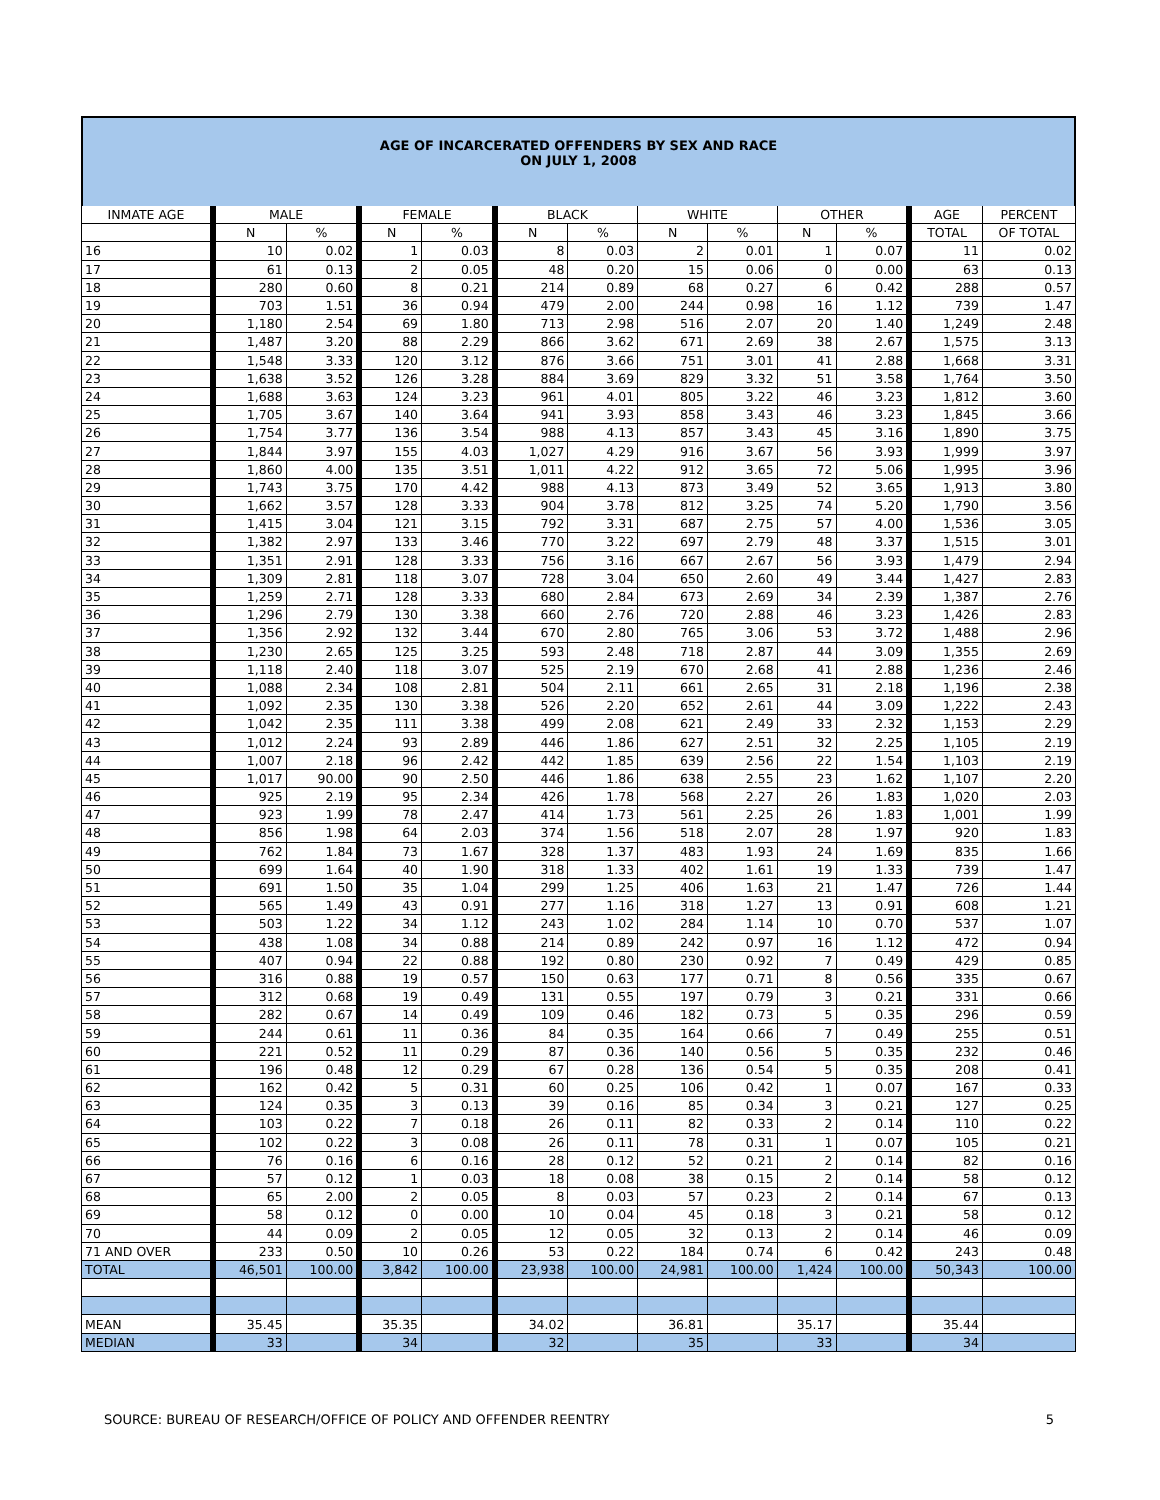AGE OF INCARCERATED OFFENDERS BY SEX AND RACE
ON JULY 1, 2008
| INMATE AGE | MALE | | FEMALE | | BLACK | | WHITE | | OTHER | | AGE | PERCENT |
| --- | --- | --- | --- | --- | --- | --- | --- | --- | --- | --- | --- | --- |
| | N | % | N | % | N | % | N | % | N | % | TOTAL | OF TOTAL |
| 16 | 10 | 0.02 | 1 | 0.03 | 8 | 0.03 | 2 | 0.01 | 1 | 0.07 | 11 | 0.02 |
| 17 | 61 | 0.13 | 2 | 0.05 | 48 | 0.20 | 15 | 0.06 | 0 | 0.00 | 63 | 0.13 |
| 18 | 280 | 0.60 | 8 | 0.21 | 214 | 0.89 | 68 | 0.27 | 6 | 0.42 | 288 | 0.57 |
| 19 | 703 | 1.51 | 36 | 0.94 | 479 | 2.00 | 244 | 0.98 | 16 | 1.12 | 739 | 1.47 |
| 20 | 1,180 | 2.54 | 69 | 1.80 | 713 | 2.98 | 516 | 2.07 | 20 | 1.40 | 1,249 | 2.48 |
| 21 | 1,487 | 3.20 | 88 | 2.29 | 866 | 3.62 | 671 | 2.69 | 38 | 2.67 | 1,575 | 3.13 |
| 22 | 1,548 | 3.33 | 120 | 3.12 | 876 | 3.66 | 751 | 3.01 | 41 | 2.88 | 1,668 | 3.31 |
| 23 | 1,638 | 3.52 | 126 | 3.28 | 884 | 3.69 | 829 | 3.32 | 51 | 3.58 | 1,764 | 3.50 |
| 24 | 1,688 | 3.63 | 124 | 3.23 | 961 | 4.01 | 805 | 3.22 | 46 | 3.23 | 1,812 | 3.60 |
| 25 | 1,705 | 3.67 | 140 | 3.64 | 941 | 3.93 | 858 | 3.43 | 46 | 3.23 | 1,845 | 3.66 |
| 26 | 1,754 | 3.77 | 136 | 3.54 | 988 | 4.13 | 857 | 3.43 | 45 | 3.16 | 1,890 | 3.75 |
| 27 | 1,844 | 3.97 | 155 | 4.03 | 1,027 | 4.29 | 916 | 3.67 | 56 | 3.93 | 1,999 | 3.97 |
| 28 | 1,860 | 4.00 | 135 | 3.51 | 1,011 | 4.22 | 912 | 3.65 | 72 | 5.06 | 1,995 | 3.96 |
| 29 | 1,743 | 3.75 | 170 | 4.42 | 988 | 4.13 | 873 | 3.49 | 52 | 3.65 | 1,913 | 3.80 |
| 30 | 1,662 | 3.57 | 128 | 3.33 | 904 | 3.78 | 812 | 3.25 | 74 | 5.20 | 1,790 | 3.56 |
| 31 | 1,415 | 3.04 | 121 | 3.15 | 792 | 3.31 | 687 | 2.75 | 57 | 4.00 | 1,536 | 3.05 |
| 32 | 1,382 | 2.97 | 133 | 3.46 | 770 | 3.22 | 697 | 2.79 | 48 | 3.37 | 1,515 | 3.01 |
| 33 | 1,351 | 2.91 | 128 | 3.33 | 756 | 3.16 | 667 | 2.67 | 56 | 3.93 | 1,479 | 2.94 |
| 34 | 1,309 | 2.81 | 118 | 3.07 | 728 | 3.04 | 650 | 2.60 | 49 | 3.44 | 1,427 | 2.83 |
| 35 | 1,259 | 2.71 | 128 | 3.33 | 680 | 2.84 | 673 | 2.69 | 34 | 2.39 | 1,387 | 2.76 |
| 36 | 1,296 | 2.79 | 130 | 3.38 | 660 | 2.76 | 720 | 2.88 | 46 | 3.23 | 1,426 | 2.83 |
| 37 | 1,356 | 2.92 | 132 | 3.44 | 670 | 2.80 | 765 | 3.06 | 53 | 3.72 | 1,488 | 2.96 |
| 38 | 1,230 | 2.65 | 125 | 3.25 | 593 | 2.48 | 718 | 2.87 | 44 | 3.09 | 1,355 | 2.69 |
| 39 | 1,118 | 2.40 | 118 | 3.07 | 525 | 2.19 | 670 | 2.68 | 41 | 2.88 | 1,236 | 2.46 |
| 40 | 1,088 | 2.34 | 108 | 2.81 | 504 | 2.11 | 661 | 2.65 | 31 | 2.18 | 1,196 | 2.38 |
| 41 | 1,092 | 2.35 | 130 | 3.38 | 526 | 2.20 | 652 | 2.61 | 44 | 3.09 | 1,222 | 2.43 |
| 42 | 1,042 | 2.35 | 111 | 3.38 | 499 | 2.08 | 621 | 2.49 | 33 | 2.32 | 1,153 | 2.29 |
| 43 | 1,012 | 2.24 | 93 | 2.89 | 446 | 1.86 | 627 | 2.51 | 32 | 2.25 | 1,105 | 2.19 |
| 44 | 1,007 | 2.18 | 96 | 2.42 | 442 | 1.85 | 639 | 2.56 | 22 | 1.54 | 1,103 | 2.19 |
| 45 | 1,017 | 90.00 | 90 | 2.50 | 446 | 1.86 | 638 | 2.55 | 23 | 1.62 | 1,107 | 2.20 |
| 46 | 925 | 2.19 | 95 | 2.34 | 426 | 1.78 | 568 | 2.27 | 26 | 1.83 | 1,020 | 2.03 |
| 47 | 923 | 1.99 | 78 | 2.47 | 414 | 1.73 | 561 | 2.25 | 26 | 1.83 | 1,001 | 1.99 |
| 48 | 856 | 1.98 | 64 | 2.03 | 374 | 1.56 | 518 | 2.07 | 28 | 1.97 | 920 | 1.83 |
| 49 | 762 | 1.84 | 73 | 1.67 | 328 | 1.37 | 483 | 1.93 | 24 | 1.69 | 835 | 1.66 |
| 50 | 699 | 1.64 | 40 | 1.90 | 318 | 1.33 | 402 | 1.61 | 19 | 1.33 | 739 | 1.47 |
| 51 | 691 | 1.50 | 35 | 1.04 | 299 | 1.25 | 406 | 1.63 | 21 | 1.47 | 726 | 1.44 |
| 52 | 565 | 1.49 | 43 | 0.91 | 277 | 1.16 | 318 | 1.27 | 13 | 0.91 | 608 | 1.21 |
| 53 | 503 | 1.22 | 34 | 1.12 | 243 | 1.02 | 284 | 1.14 | 10 | 0.70 | 537 | 1.07 |
| 54 | 438 | 1.08 | 34 | 0.88 | 214 | 0.89 | 242 | 0.97 | 16 | 1.12 | 472 | 0.94 |
| 55 | 407 | 0.94 | 22 | 0.88 | 192 | 0.80 | 230 | 0.92 | 7 | 0.49 | 429 | 0.85 |
| 56 | 316 | 0.88 | 19 | 0.57 | 150 | 0.63 | 177 | 0.71 | 8 | 0.56 | 335 | 0.67 |
| 57 | 312 | 0.68 | 19 | 0.49 | 131 | 0.55 | 197 | 0.79 | 3 | 0.21 | 331 | 0.66 |
| 58 | 282 | 0.67 | 14 | 0.49 | 109 | 0.46 | 182 | 0.73 | 5 | 0.35 | 296 | 0.59 |
| 59 | 244 | 0.61 | 11 | 0.36 | 84 | 0.35 | 164 | 0.66 | 7 | 0.49 | 255 | 0.51 |
| 60 | 221 | 0.52 | 11 | 0.29 | 87 | 0.36 | 140 | 0.56 | 5 | 0.35 | 232 | 0.46 |
| 61 | 196 | 0.48 | 12 | 0.29 | 67 | 0.28 | 136 | 0.54 | 5 | 0.35 | 208 | 0.41 |
| 62 | 162 | 0.42 | 5 | 0.31 | 60 | 0.25 | 106 | 0.42 | 1 | 0.07 | 167 | 0.33 |
| 63 | 124 | 0.35 | 3 | 0.13 | 39 | 0.16 | 85 | 0.34 | 3 | 0.21 | 127 | 0.25 |
| 64 | 103 | 0.22 | 7 | 0.18 | 26 | 0.11 | 82 | 0.33 | 2 | 0.14 | 110 | 0.22 |
| 65 | 102 | 0.22 | 3 | 0.08 | 26 | 0.11 | 78 | 0.31 | 1 | 0.07 | 105 | 0.21 |
| 66 | 76 | 0.16 | 6 | 0.16 | 28 | 0.12 | 52 | 0.21 | 2 | 0.14 | 82 | 0.16 |
| 67 | 57 | 0.12 | 1 | 0.03 | 18 | 0.08 | 38 | 0.15 | 2 | 0.14 | 58 | 0.12 |
| 68 | 65 | 2.00 | 2 | 0.05 | 8 | 0.03 | 57 | 0.23 | 2 | 0.14 | 67 | 0.13 |
| 69 | 58 | 0.12 | 0 | 0.00 | 10 | 0.04 | 45 | 0.18 | 3 | 0.21 | 58 | 0.12 |
| 70 | 44 | 0.09 | 2 | 0.05 | 12 | 0.05 | 32 | 0.13 | 2 | 0.14 | 46 | 0.09 |
| 71 AND OVER | 233 | 0.50 | 10 | 0.26 | 53 | 0.22 | 184 | 0.74 | 6 | 0.42 | 243 | 0.48 |
| TOTAL | 46,501 | 100.00 | 3,842 | 100.00 | 23,938 | 100.00 | 24,981 | 100.00 | 1,424 | 100.00 | 50,343 | 100.00 |
| MEAN | 35.45 | | 35.35 | | 34.02 | | 36.81 | | 35.17 | | 35.44 | |
| MEDIAN | 33 | | 34 | | 32 | | 35 | | 33 | | 34 | |
SOURCE: BUREAU OF RESEARCH/OFFICE OF POLICY AND OFFENDER REENTRY 5